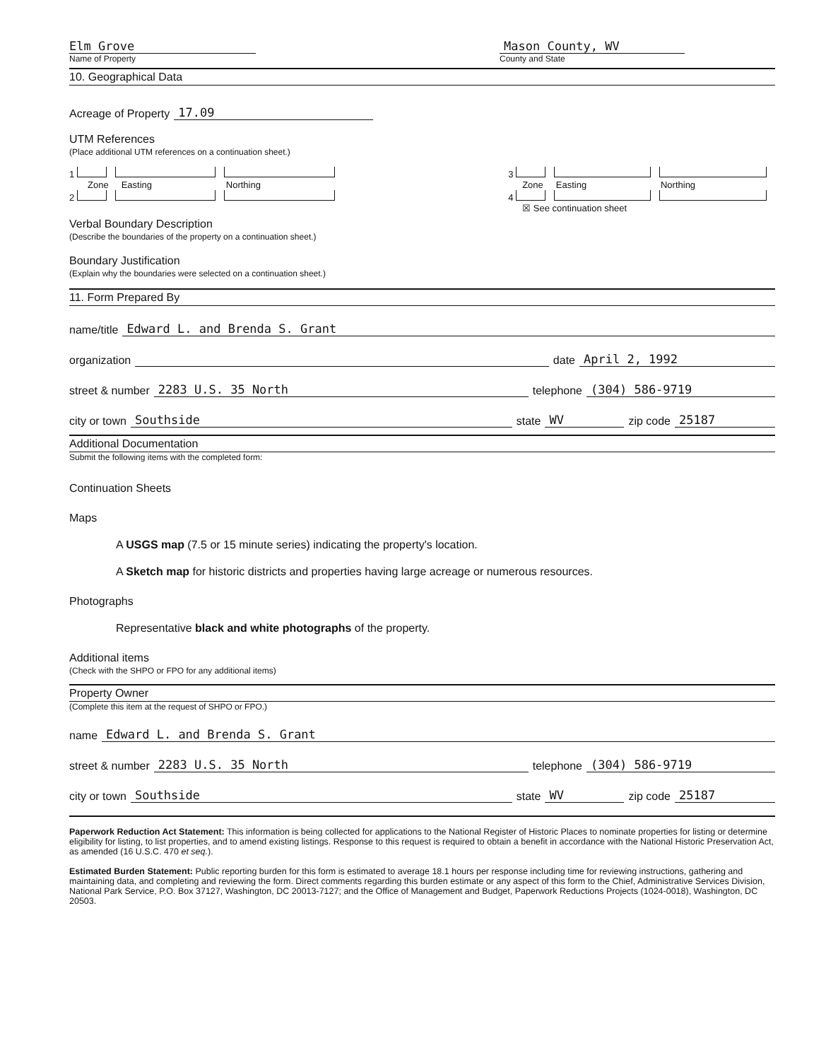Elm Grove
Name of Property
Mason County, WV
County and State
10. Geographical Data
Acreage of Property 17.09
UTM References
(Place additional UTM references on a continuation sheet.)
1
Zone Easting Northing
2
3
Zone Easting Northing
4
☒ See continuation sheet
Verbal Boundary Description
(Describe the boundaries of the property on a continuation sheet.)
Boundary Justification
(Explain why the boundaries were selected on a continuation sheet.)
11. Form Prepared By
name/title Edward L. and Brenda S. Grant
organization date April 2, 1992
street & number 2283 U.S. 35 North telephone (304) 586-9719
city or town Southside state WV zip code 25187
Additional Documentation
Submit the following items with the completed form:
Continuation Sheets
Maps
A USGS map (7.5 or 15 minute series) indicating the property's location.
A Sketch map for historic districts and properties having large acreage or numerous resources.
Photographs
Representative black and white photographs of the property.
Additional items
(Check with the SHPO or FPO for any additional items)
Property Owner
(Complete this item at the request of SHPO or FPO.)
name Edward L. and Brenda S. Grant
street & number 2283 U.S. 35 North telephone (304) 586-9719
city or town Southside state WV zip code 25187
Paperwork Reduction Act Statement: This information is being collected for applications to the National Register of Historic Places to nominate properties for listing or determine eligibility for listing, to list properties, and to amend existing listings. Response to this request is required to obtain a benefit in accordance with the National Historic Preservation Act, as amended (16 U.S.C. 470 et seq.).
Estimated Burden Statement: Public reporting burden for this form is estimated to average 18.1 hours per response including time for reviewing instructions, gathering and maintaining data, and completing and reviewing the form. Direct comments regarding this burden estimate or any aspect of this form to the Chief, Administrative Services Division, National Park Service, P.O. Box 37127, Washington, DC 20013-7127; and the Office of Management and Budget, Paperwork Reductions Projects (1024-0018), Washington, DC 20503.